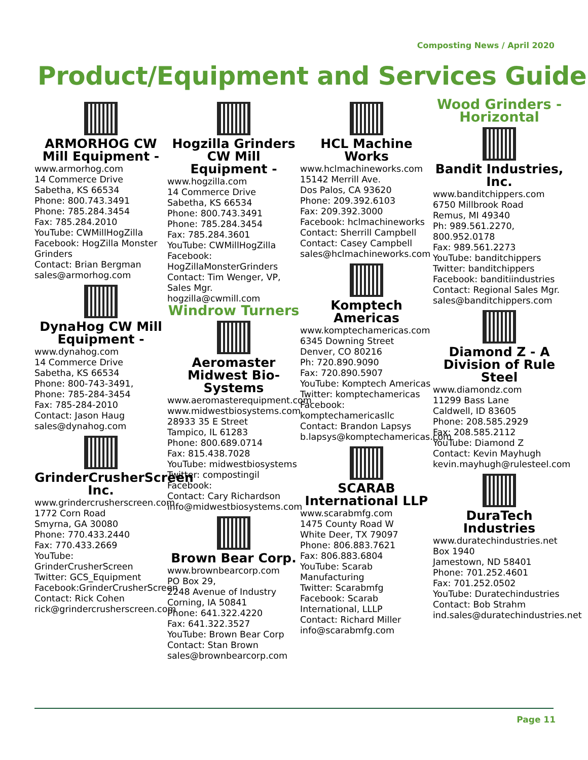Composting News / April 2020
Product/Equipment and Services Guide
ARMORHOG CW Mill Equipment -
www.armorhog.com
14 Commerce Drive
Sabetha, KS 66534
Phone: 800.743.3491
Phone: 785.284.3454
Fax: 785.284.2010
YouTube: CWMillHogZilla
Facebook: HogZilla Monster Grinders
Contact: Brian Bergman
sales@armorhog.com
DynaHog CW Mill Equipment -
www.dynahog.com
14 Commerce Drive
Sabetha, KS 66534
Phone: 800-743-3491,
Phone: 785-284-3454
Fax: 785-284-2010
Contact: Jason Haug
sales@dynahog.com
GrinderCrusherScreen Inc.
www.grindercrusherscreen.com
1772 Corn Road
Smyrna, GA 30080
Phone: 770.433.2440
Fax: 770.433.2669
YouTube: GrinderCrusherScreen
Twitter: GCS_Equipment
Facebook:GrinderCrusherScreen
Contact: Rick Cohen
rick@grindercrusherscreen.com
Hogzilla Grinders CW Mill Equipment -
www.hogzilla.com
14 Commerce Drive
Sabetha, KS 66534
Phone: 800.743.3491
Phone: 785.284.3454
Fax: 785.284.3601
YouTube: CWMillHogZilla
Facebook: HogZillaMonsterGrinders
Contact: Tim Wenger, VP, Sales Mgr.
hogzilla@cwmill.com
Windrow Turners
Aeromaster Midwest Bio-Systems
www.aeromasterequipment.com
www.midwestbiosystems.com
28933 35 E Street
Tampico, IL 61283
Phone: 800.689.0714
Fax: 815.438.7028
YouTube: midwestbiosystems
Twitter: compostingil
Facebook:
Contact: Cary Richardson
info@midwestbiosystems.com
Brown Bear Corp.
www.brownbearcorp.com
PO Box 29,
2248 Avenue of Industry
Corning, IA 50841
Phone: 641.322.4220
Fax: 641.322.3527
YouTube: Brown Bear Corp
Contact: Stan Brown
sales@brownbearcorp.com
HCL Machine Works
www.hclmachineworks.com
15142 Merrill Ave.
Dos Palos, CA 93620
Phone: 209.392.6103
Fax: 209.392.3000
Facebook: hclmachineworks
Contact: Sherrill Campbell
Contact: Casey Campbell
sales@hclmachineworks.com
Komptech Americas
www.komptechamericas.com
6345 Downing Street
Denver, CO 80216
Ph: 720.890.9090
Fax: 720.890.5907
YouTube: Komptech Americas
Twitter: komptechamericas
Facebook: komptechamericasllc
Contact: Brandon Lapsys
b.lapsys@komptechamericas.com
SCARAB International LLP
www.scarabmfg.com
1475 County Road W
White Deer, TX 79097
Phone: 806.883.7621
Fax: 806.883.6804
YouTube: Scarab Manufacturing
Twitter: Scarabmfg
Facebook: Scarab International, LLLP
Contact: Richard Miller
info@scarabmfg.com
Wood Grinders - Horizontal
Bandit Industries, Inc.
www.banditchippers.com
6750 Millbrook Road
Remus, MI 49340
Ph: 989.561.2270, 800.952.0178
Fax: 989.561.2273
YouTube: banditchippers
Twitter: banditchippers
Facebook: banditiindustries
Contact: Regional Sales Mgr.
sales@banditchippers.com
Diamond Z - A Division of Rule Steel
www.diamondz.com
11299 Bass Lane
Caldwell, ID 83605
Phone: 208.585.2929
Fax: 208.585.2112
YouTube: Diamond Z
Contact: Kevin Mayhugh
kevin.mayhugh@rulesteel.com
DuraTech Industries
www.duratechindustries.net
Box 1940
Jamestown, ND 58401
Phone: 701.252.4601
Fax: 701.252.0502
YouTube: Duratechindustries
Contact: Bob Strahm
ind.sales@duratechindustries.net
Page 11